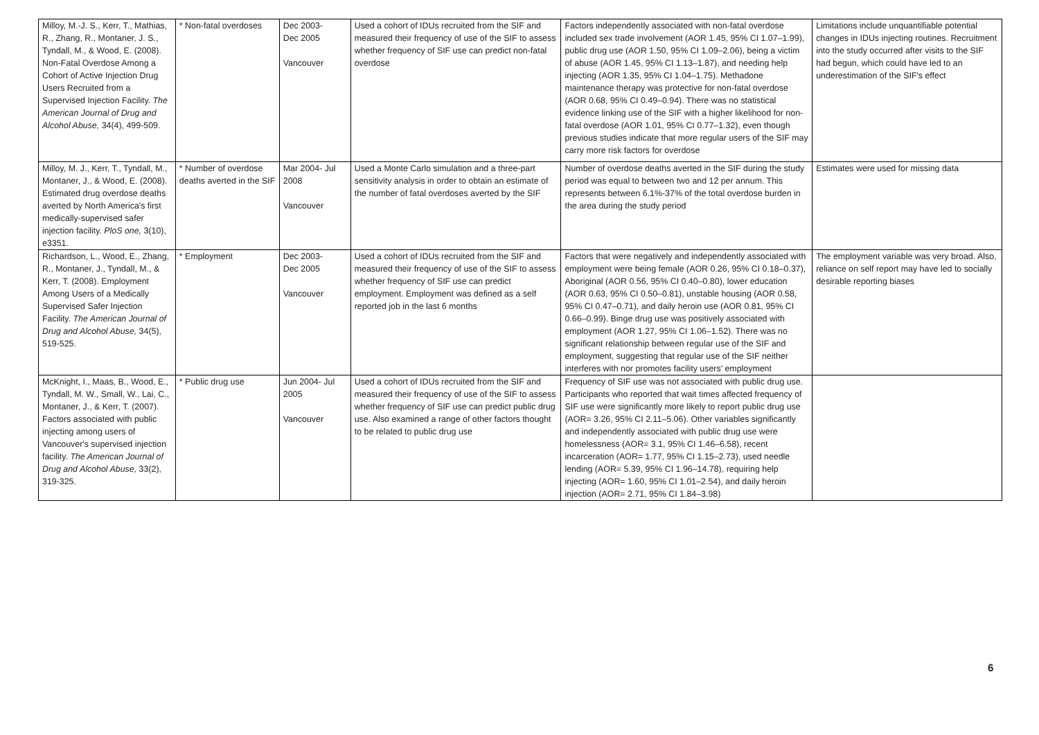| Milloy, M.-J. S., Kerr, T., Mathias, R., Zhang, R., Montaner, J. S., Tyndall, M., & Wood, E. (2008). Non-Fatal Overdose Among a Cohort of Active Injection Drug Users Recruited from a Supervised Injection Facility. The American Journal of Drug and Alcohol Abuse, 34(4), 499-509. | * Non-fatal overdoses | Dec 2003- Dec 2005 Vancouver | Used a cohort of IDUs recruited from the SIF and measured their frequency of use of the SIF to assess whether frequency of SIF use can predict non-fatal overdose | Factors independently associated with non-fatal overdose included sex trade involvement (AOR 1.45, 95% CI 1.07–1.99), public drug use (AOR 1.50, 95% CI 1.09–2.06), being a victim of abuse (AOR 1.45, 95% CI 1.13–1.87), and needing help injecting (AOR 1.35, 95% CI 1.04–1.75). Methadone maintenance therapy was protective for non-fatal overdose (AOR 0.68, 95% CI 0.49–0.94). There was no statistical evidence linking use of the SIF with a higher likelihood for non-fatal overdose (AOR 1.01, 95% CI 0.77–1.32), even though previous studies indicate that more regular users of the SIF may carry more risk factors for overdose | Limitations include unquantifiable potential changes in IDUs injecting routines. Recruitment into the study occurred after visits to the SIF had begun, which could have led to an underestimation of the SIF's effect |
| Milloy, M. J., Kerr, T., Tyndall, M., Montaner, J., & Wood, E. (2008). Estimated drug overdose deaths averted by North America's first medically-supervised safer injection facility. PloS one, 3(10), e3351. | * Number of overdose deaths averted in the SIF | Mar 2004- Jul 2008 Vancouver | Used a Monte Carlo simulation and a three-part sensitivity analysis in order to obtain an estimate of the number of fatal overdoses averted by the SIF | Number of overdose deaths averted in the SIF during the study period was equal to between two and 12 per annum. This represents between 6.1%-37% of the total overdose burden in the area during the study period | Estimates were used for missing data |
| Richardson, L., Wood, E., Zhang, R., Montaner, J., Tyndall, M., & Kerr, T. (2008). Employment Among Users of a Medically Supervised Safer Injection Facility. The American Journal of Drug and Alcohol Abuse, 34(5), 519-525. | * Employment | Dec 2003- Dec 2005 Vancouver | Used a cohort of IDUs recruited from the SIF and measured their frequency of use of the SIF to assess whether frequency of SIF use can predict employment. Employment was defined as a self reported job in the last 6 months | Factors that were negatively and independently associated with employment were being female (AOR 0.26, 95% CI 0.18–0.37), Aboriginal (AOR 0.56, 95% CI 0.40–0.80), lower education (AOR 0.63, 95% CI 0.50–0.81), unstable housing (AOR 0.58, 95% CI 0.47–0.71), and daily heroin use (AOR 0.81, 95% CI 0.66–0.99). Binge drug use was positively associated with employment (AOR 1.27, 95% CI 1.06–1.52). There was no significant relationship between regular use of the SIF and employment, suggesting that regular use of the SIF neither interferes with nor promotes facility users' employment | The employment variable was very broad. Also, reliance on self report may have led to socially desirable reporting biases |
| McKnight, I., Maas, B., Wood, E., Tyndall, M. W., Small, W., Lai, C., Montaner, J., & Kerr, T. (2007). Factors associated with public injecting among users of Vancouver's supervised injection facility. The American Journal of Drug and Alcohol Abuse, 33(2), 319-325. | * Public drug use | Jun 2004- Jul 2005 Vancouver | Used a cohort of IDUs recruited from the SIF and measured their frequency of use of the SIF to assess whether frequency of SIF use can predict public drug use. Also examined a range of other factors thought to be related to public drug use | Frequency of SIF use was not associated with public drug use. Participants who reported that wait times affected frequency of SIF use were significantly more likely to report public drug use (AOR= 3.26, 95% CI 2.11–5.06). Other variables significantly and independently associated with public drug use were homelessness (AOR= 3.1, 95% CI 1.46–6.58), recent incarceration (AOR= 1.77, 95% CI 1.15–2.73), used needle lending (AOR= 5.39, 95% CI 1.96–14.78), requiring help injecting (AOR= 1.60, 95% CI 1.01–2.54), and daily heroin injection (AOR= 2.71, 95% CI 1.84–3.98) | |
6